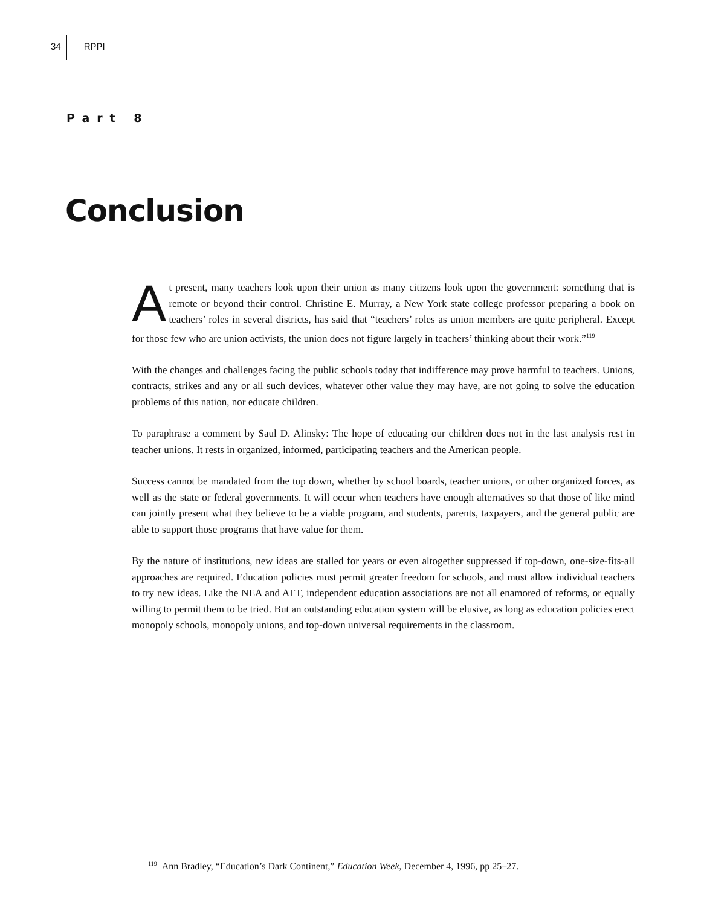34 RPPI
Part 8
Conclusion
At present, many teachers look upon their union as many citizens look upon the government: something that is remote or beyond their control. Christine E. Murray, a New York state college professor preparing a book on teachers’ roles in several districts, has said that “teachers’ roles as union members are quite peripheral. Except for those few who are union activists, the union does not figure largely in teachers’ thinking about their work.”<sup>119</sup>
With the changes and challenges facing the public schools today that indifference may prove harmful to teachers. Unions, contracts, strikes and any or all such devices, whatever other value they may have, are not going to solve the education problems of this nation, nor educate children.
To paraphrase a comment by Saul D. Alinsky: The hope of educating our children does not in the last analysis rest in teacher unions. It rests in organized, informed, participating teachers and the American people.
Success cannot be mandated from the top down, whether by school boards, teacher unions, or other organized forces, as well as the state or federal governments. It will occur when teachers have enough alternatives so that those of like mind can jointly present what they believe to be a viable program, and students, parents, taxpayers, and the general public are able to support those programs that have value for them.
By the nature of institutions, new ideas are stalled for years or even altogether suppressed if top-down, one-size-fits-all approaches are required. Education policies must permit greater freedom for schools, and must allow individual teachers to try new ideas. Like the NEA and AFT, independent education associations are not all enamored of reforms, or equally willing to permit them to be tried. But an outstanding education system will be elusive, as long as education policies erect monopoly schools, monopoly unions, and top-down universal requirements in the classroom.
<sup>119</sup> Ann Bradley, “Education’s Dark Continent,” Education Week, December 4, 1996, pp 25–27.